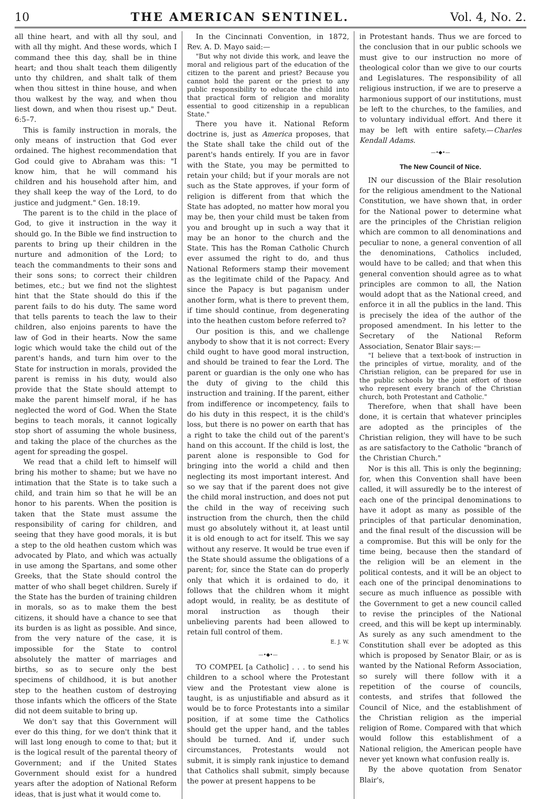10 THE AMERICAN SENTINEL. Vol. 4, No. 2.
all thine heart, and with all thy soul, and with all thy might. And these words, which I command thee this day, shall be in thine heart; and thou shalt teach them diligently unto thy children, and shalt talk of them when thou sittest in thine house, and when thou walkest by the way, and when thou liest down, and when thou risest up." Deut. 6:5–7.
This is family instruction in morals, the only means of instruction that God ever ordained. The highest recommendation that God could give to Abraham was this: "I know him, that he will command his children and his household after him, and they shall keep the way of the Lord, to do justice and judgment." Gen. 18:19.
The parent is to the child in the place of God, to give it instruction in the way it should go. In the Bible we find instruction to parents to bring up their children in the nurture and admonition of the Lord; to teach the commandments to their sons and their sons sons; to correct their children betimes, etc.; but we find not the slightest hint that the State should do this if the parent fails to do his duty. The same word that tells parents to teach the law to their children, also enjoins parents to have the law of God in their hearts. Now the same logic which would take the child out of the parent's hands, and turn him over to the State for instruction in morals, provided the parent is remiss in his duty, would also provide that the State should attempt to make the parent himself moral, if he has neglected the word of God. When the State begins to teach morals, it cannot logically stop short of assuming the whole business, and taking the place of the churches as the agent for spreading the gospel.
We read that a child left to himself will bring his mother to shame; but we have no intimation that the State is to take such a child, and train him so that he will be an honor to his parents. When the position is taken that the State must assume the responsibility of caring for children, and seeing that they have good morals, it is but a step to the old heathen custom which was advocated by Plato, and which was actually in use among the Spartans, and some other Greeks, that the State should control the matter of who shall beget children. Surely if the State has the burden of training children in morals, so as to make them the best citizens, it should have a chance to see that its burden is as light as possible. And since, from the very nature of the case, it is impossible for the State to control absolutely the matter of marriages and births, so as to secure only the best specimens of childhood, it is but another step to the heathen custom of destroying those infants which the officers of the State did not deem suitable to bring up.
We don't say that this Government will ever do this thing, for we don't think that it will last long enough to come to that; but it is the logical result of the parental theory of Government; and if the United States Government should exist for a hundred years after the adoption of National Reform ideas, that is just what it would come to.
In the Cincinnati Convention, in 1872, Rev. A. D. Mayo said:—
"But why not divide this work, and leave the moral and religious part of the education of the citizen to the parent and priest? Because you cannot hold the parent or the priest to any public responsibility to educate the child into that practical form of religion and morality essential to good citizenship in a republican State."
There you have it. National Reform doctrine is, just as America proposes, that the State shall take the child out of the parent's hands entirely. If you are in favor with the State, you may be permitted to retain your child; but if your morals are not such as the State approves, if your form of religion is different from that which the State has adopted, no matter how moral you may be, then your child must be taken from you and brought up in such a way that it may be an honor to the church and the State. This has the Roman Catholic Church ever assumed the right to do, and thus National Reformers stamp their movement as the legitimate child of the Papacy. And since the Papacy is but paganism under another form, what is there to prevent them, if time should continue, from degenerating into the heathen custom before referred to?
Our position is this, and we challenge anybody to show that it is not correct: Every child ought to have good moral instruction, and should be trained to fear the Lord. The parent or guardian is the only one who has the duty of giving to the child this instruction and training. If the parent, either from indifference or incompetency, fails to do his duty in this respect, it is the child's loss, but there is no power on earth that has a right to take the child out of the parent's hand on this account. If the child is lost, the parent alone is responsible to God for bringing into the world a child and then neglecting its most important interest. And so we say that if the parent does not give the child moral instruction, and does not put the child in the way of receiving such instruction from the church, then the child must go absolutely without it, at least until it is old enough to act for itself. This we say without any reserve. It would be true even if the State should assume the obligations of a parent; for, since the State can do properly only that which it is ordained to do, it follows that the children whom it might adopt would, in reality, be as destitute of moral instruction as though their unbelieving parents had been allowed to retain full control of them.
E. J. W.
—•◆•—
TO COMPEL [a Catholic] . . . to send his children to a school where the Protestant view and the Protestant view alone is taught, is as unjustifiable and absurd as it would be to force Protestants into a similar position, if at some time the Catholics should get the upper hand, and the tables should be turned. And if, under such circumstances, Protestants would not submit, it is simply rank injustice to demand that Catholics shall submit, simply because the power at present happens to be
in Protestant hands. Thus we are forced to the conclusion that in our public schools we must give to our instruction no more of theological color than we give to our courts and Legislatures. The responsibility of all religious instruction, if we are to preserve a harmonious support of our institutions, must be left to the churches, to the families, and to voluntary individual effort. And there it may be left with entire safety.—Charles Kendall Adams.
—•◆•—
The New Council of Nice.
IN our discussion of the Blair resolution for the religious amendment to the National Constitution, we have shown that, in order for the National power to determine what are the principles of the Christian religion which are common to all denominations and peculiar to none, a general convention of all the denominations, Catholics included, would have to be called; and that when this general convention should agree as to what principles are common to all, the Nation would adopt that as the National creed, and enforce it in all the publics in the land. This is precisely the idea of the author of the proposed amendment. In his letter to the Secretary of the National Reform Association, Senator Blair says:—
"I believe that a text-book of instruction in the principles of virtue, morality, and of the Christian religion, can be prepared for use in the public schools by the joint effort of those who represent every branch of the Christian church, both Protestant and Catholic."
Therefore, when that shall have been done, it is certain that whatever principles are adopted as the principles of the Christian religion, they will have to be such as are satisfactory to the Catholic "branch of the Christian Church."
Nor is this all. This is only the beginning; for, when this Convention shall have been called, it will assuredly be to the interest of each one of the principal denominations to have it adopt as many as possible of the principles of that particular denomination, and the final result of the discussion will be a compromise. But this will be only for the time being, because then the standard of the religion will be an element in the political contests, and it will be an object to each one of the principal denominations to secure as much influence as possible with the Government to get a new council called to revise the principles of the National creed, and this will be kept up interminably. As surely as any such amendment to the Constitution shall ever be adopted as this which is proposed by Senator Blair, or as is wanted by the National Reform Association, so surely will there follow with it a repetition of the course of councils, contests, and strifes that followed the Council of Nice, and the establishment of the Christian religion as the imperial religion of Rome. Compared with that which would follow this establishment of a National religion, the American people have never yet known what confusion really is.
By the above quotation from Senator Blair's,